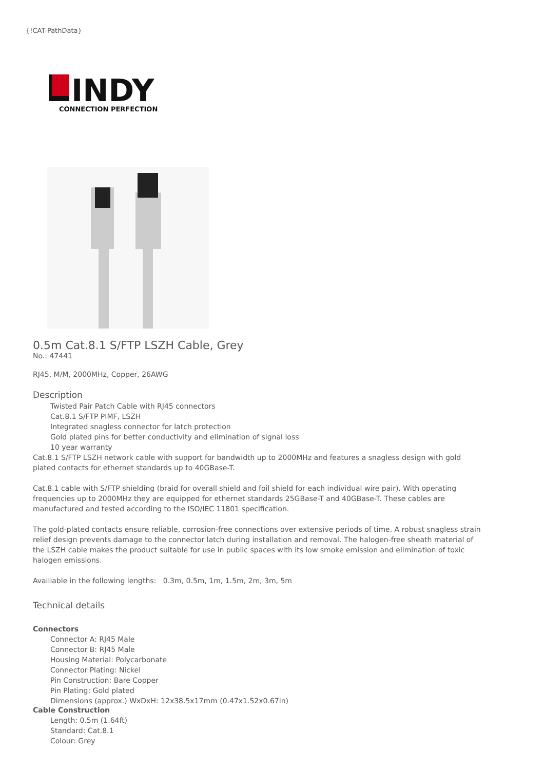{!CAT-PathData}
INDY
CONNECTION PERFECTION
0.5m Cat.8.1 S/FTP LSZH Cable, Grey
No.: 47441
RJ45, M/M, 2000MHz, Copper, 26AWG
Description
Twisted Pair Patch Cable with RJ45 connectors
Cat.8.1 S/FTP PIMF, LSZH
Integrated snagless connector for latch protection
Gold plated pins for better conductivity and elimination of signal loss
10 year warranty
Cat.8.1 S/FTP LSZH network cable with support for bandwidth up to 2000MHz and features a snagless design with gold plated contacts for ethernet standards up to 40GBase-T.
Cat.8.1 cable with S/FTP shielding (braid for overall shield and foil shield for each individual wire pair). With operating frequencies up to 2000MHz they are equipped for ethernet standards 25GBase-T and 40GBase-T. These cables are manufactured and tested according to the ISO/IEC 11801 specification.
The gold-plated contacts ensure reliable, corrosion-free connections over extensive periods of time. A robust snagless strain relief design prevents damage to the connector latch during installation and removal. The halogen-free sheath material of the LSZH cable makes the product suitable for use in public spaces with its low smoke emission and elimination of toxic halogen emissions.
Availiable in the following lengths: 0.3m, 0.5m, 1m, 1.5m, 2m, 3m, 5m
Technical details
Connectors
Connector A: RJ45 Male
Connector B: RJ45 Male
Housing Material: Polycarbonate
Connector Plating: Nickel
Pin Construction: Bare Copper
Pin Plating: Gold plated
Dimensions (approx.) WxDxH: 12x38.5x17mm (0.47x1.52x0.67in)
Cable Construction
Length: 0.5m (1.64ft)
Standard: Cat.8.1
Colour: Grey